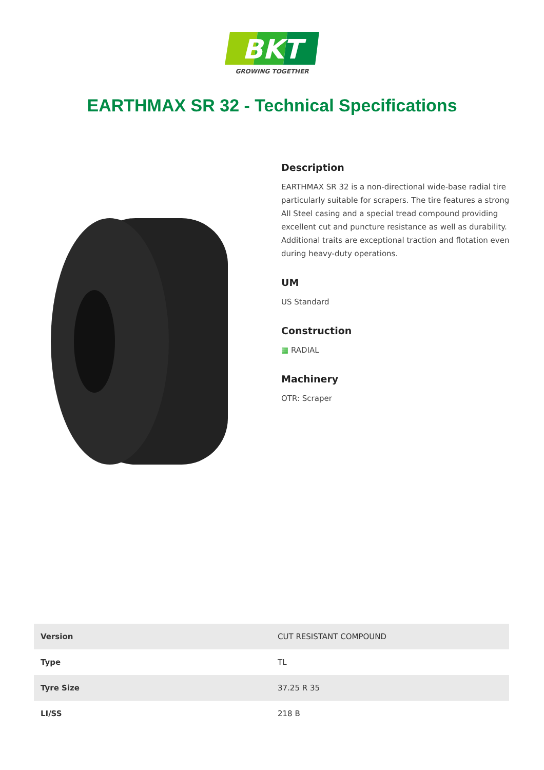BKT
GROWING TOGETHER
EARTHMAX SR 32 - Technical Specifications
Description
EARTHMAX SR 32 is a non-directional wide-base radial tire particularly suitable for scrapers. The tire features a strong All Steel casing and a special tread compound providing excellent cut and puncture resistance as well as durability. Additional traits are exceptional traction and flotation even during heavy-duty operations.
UM
US Standard
Construction
▦ RADIAL
Machinery
OTR: Scraper
| Version | CUT RESISTANT COMPOUND |
| Type | TL |
| Tyre Size | 37.25 R 35 |
| LI/SS | 218 B |